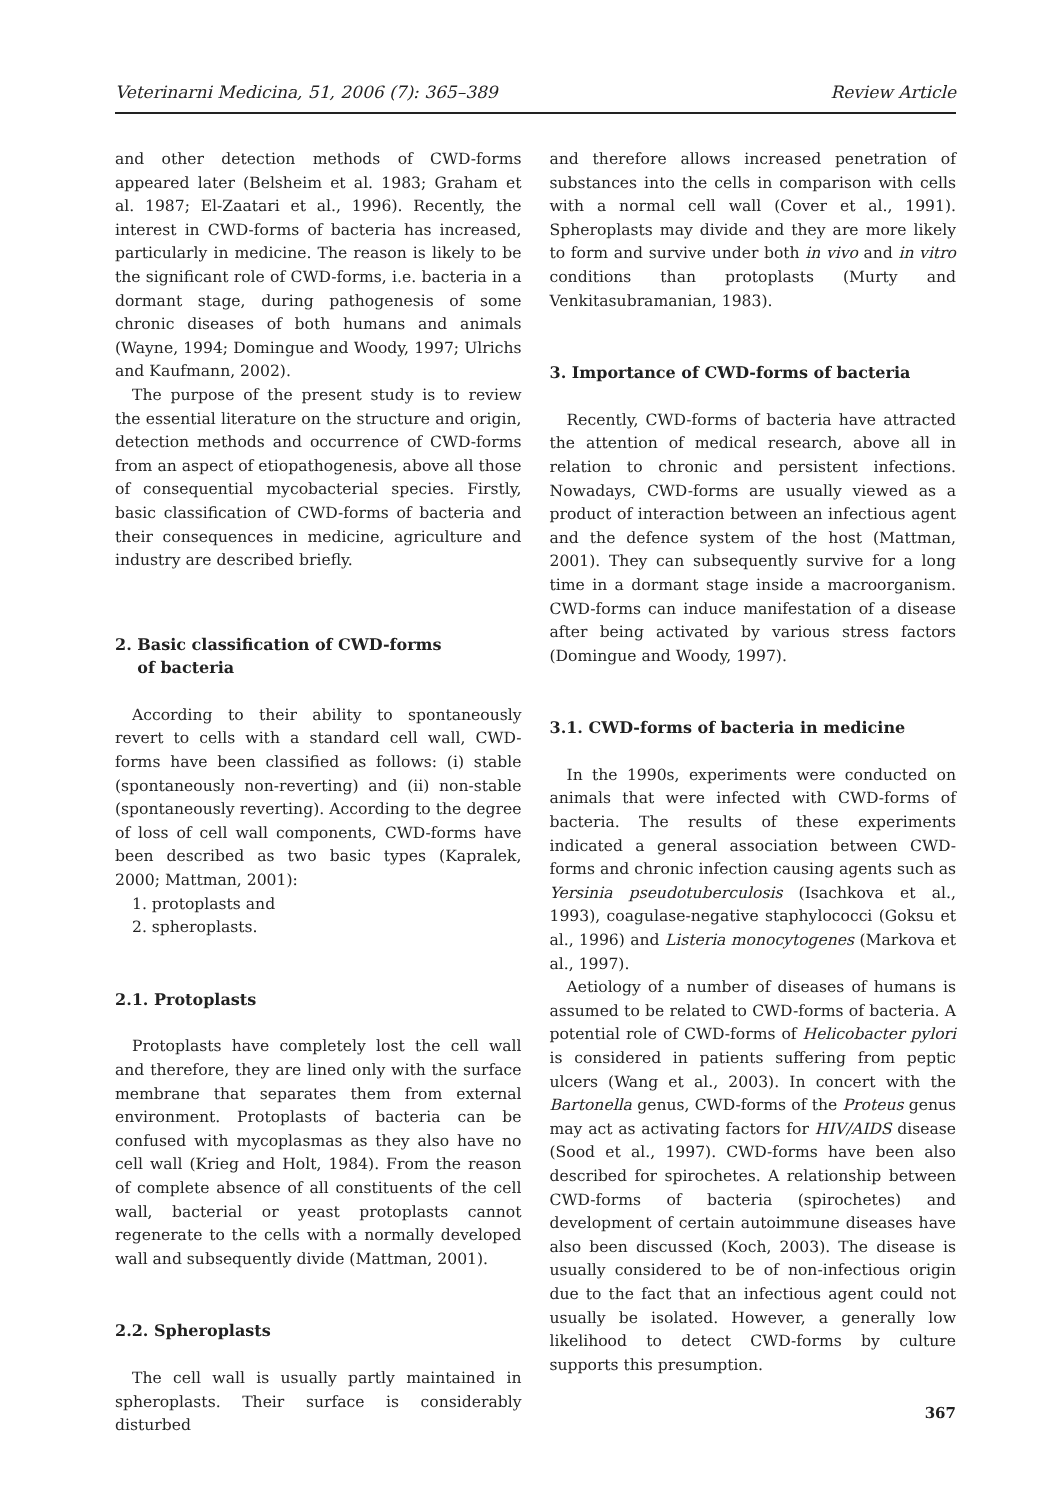Veterinarni Medicina, 51, 2006 (7): 365–389 Review Article
and other detection methods of CWD-forms appeared later (Belsheim et al. 1983; Graham et al. 1987; El-Zaatari et al., 1996). Recently, the interest in CWD-forms of bacteria has increased, particularly in medicine. The reason is likely to be the significant role of CWD-forms, i.e. bacteria in a dormant stage, during pathogenesis of some chronic diseases of both humans and animals (Wayne, 1994; Domingue and Woody, 1997; Ulrichs and Kaufmann, 2002).
The purpose of the present study is to review the essential literature on the structure and origin, detection methods and occurrence of CWD-forms from an aspect of etiopathogenesis, above all those of consequential mycobacterial species. Firstly, basic classification of CWD-forms of bacteria and their consequences in medicine, agriculture and industry are described briefly.
2. Basic classification of CWD-forms
of bacteria
According to their ability to spontaneously revert to cells with a standard cell wall, CWD-forms have been classified as follows: (i) stable (spontaneously non-reverting) and (ii) non-stable (spontaneously reverting). According to the degree of loss of cell wall components, CWD-forms have been described as two basic types (Kapralek, 2000; Mattman, 2001):
1. protoplasts and
2. spheroplasts.
2.1. Protoplasts
Protoplasts have completely lost the cell wall and therefore, they are lined only with the surface membrane that separates them from external environment. Protoplasts of bacteria can be confused with mycoplasmas as they also have no cell wall (Krieg and Holt, 1984). From the reason of complete absence of all constituents of the cell wall, bacterial or yeast protoplasts cannot regenerate to the cells with a normally developed wall and subsequently divide (Mattman, 2001).
2.2. Spheroplasts
The cell wall is usually partly maintained in spheroplasts. Their surface is considerably disturbed
and therefore allows increased penetration of substances into the cells in comparison with cells with a normal cell wall (Cover et al., 1991). Spheroplasts may divide and they are more likely to form and survive under both in vivo and in vitro conditions than protoplasts (Murty and Venkitasubramanian, 1983).
3. Importance of CWD-forms of bacteria
Recently, CWD-forms of bacteria have attracted the attention of medical research, above all in relation to chronic and persistent infections. Nowadays, CWD-forms are usually viewed as a product of interaction between an infectious agent and the defence system of the host (Mattman, 2001). They can subsequently survive for a long time in a dormant stage inside a macroorganism. CWD-forms can induce manifestation of a disease after being activated by various stress factors (Domingue and Woody, 1997).
3.1. CWD-forms of bacteria in medicine
In the 1990s, experiments were conducted on animals that were infected with CWD-forms of bacteria. The results of these experiments indicated a general association between CWD-forms and chronic infection causing agents such as Yersinia pseudotuberculosis (Isachkova et al., 1993), coagulase-negative staphylococci (Goksu et al., 1996) and Listeria monocytogenes (Markova et al., 1997).
Aetiology of a number of diseases of humans is assumed to be related to CWD-forms of bacteria. A potential role of CWD-forms of Helicobacter pylori is considered in patients suffering from peptic ulcers (Wang et al., 2003). In concert with the Bartonella genus, CWD-forms of the Proteus genus may act as activating factors for HIV/AIDS disease (Sood et al., 1997). CWD-forms have been also described for spirochetes. A relationship between CWD-forms of bacteria (spirochetes) and development of certain autoimmune diseases have also been discussed (Koch, 2003). The disease is usually considered to be of non-infectious origin due to the fact that an infectious agent could not usually be isolated. However, a generally low likelihood to detect CWD-forms by culture supports this presumption.
367